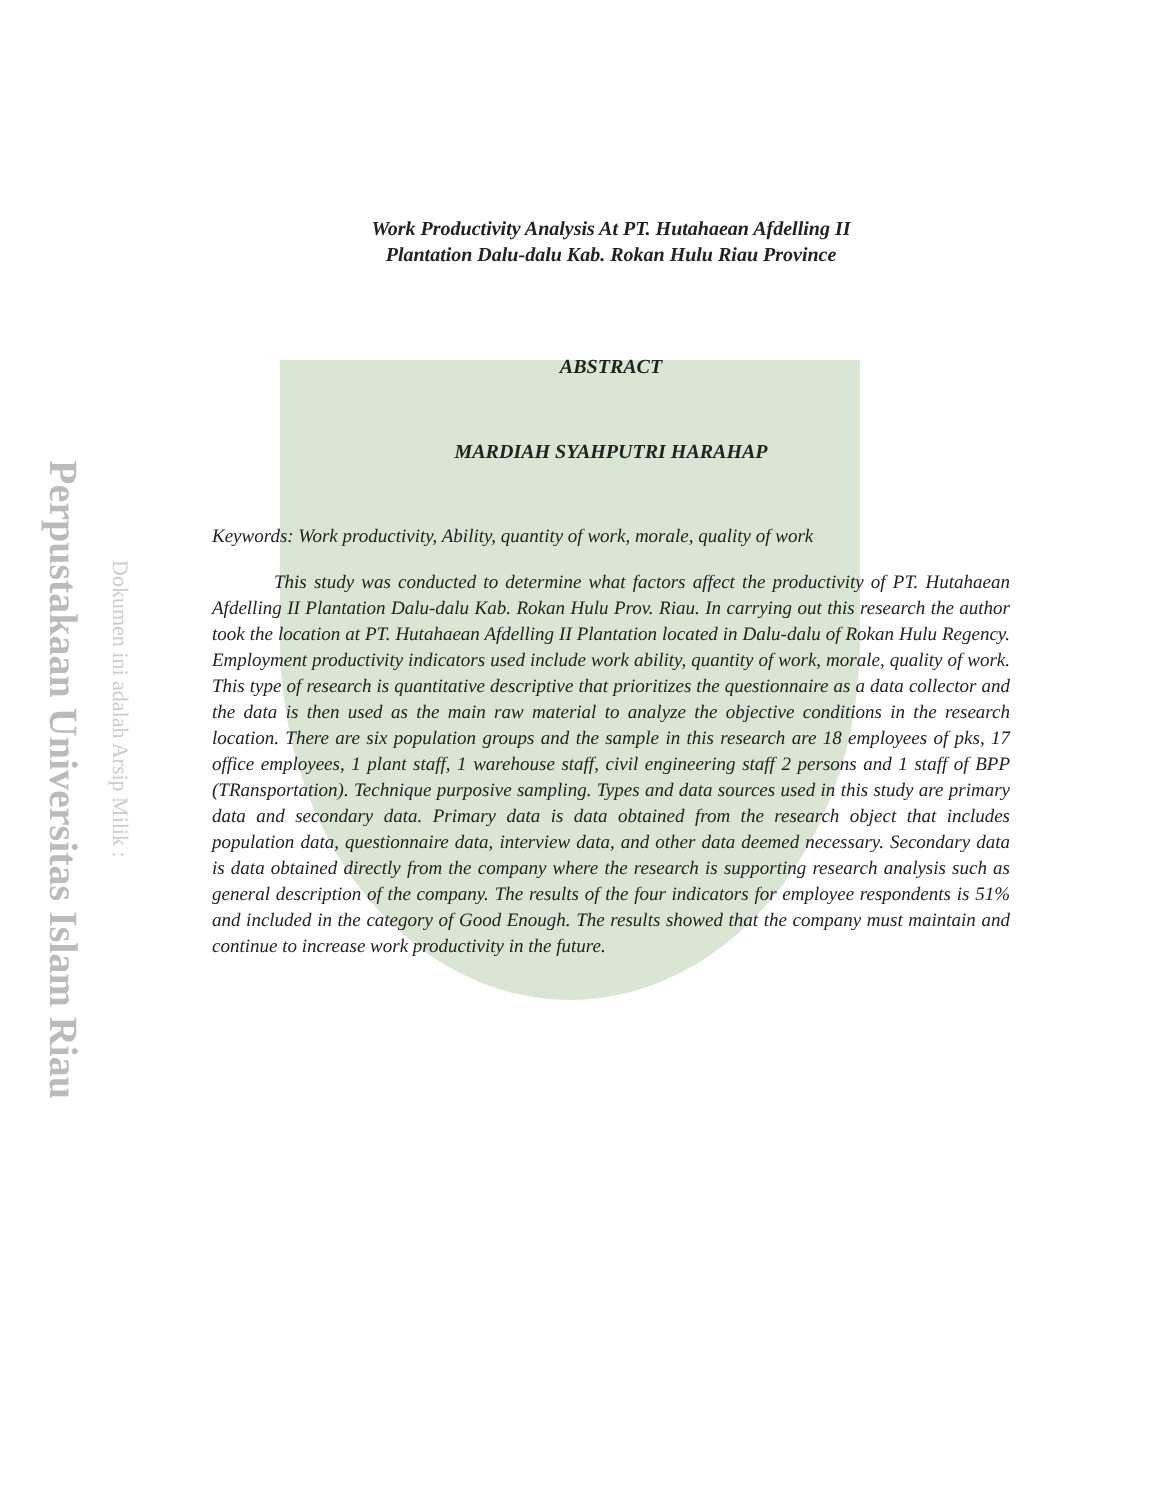Perpustakaan Universitas Islam Riau
Dokumen ini adalah Arsip Milik :
Work Productivity Analysis At PT. Hutahaean Afdelling II
Plantation Dalu-dalu Kab. Rokan Hulu Riau Province
ABSTRACT
MARDIAH SYAHPUTRI HARAHAP
Keywords: Work productivity, Ability, quantity of work, morale, quality of work
This study was conducted to determine what factors affect the productivity of PT. Hutahaean Afdelling II Plantation Dalu-dalu Kab. Rokan Hulu Prov. Riau. In carrying out this research the author took the location at PT. Hutahaean Afdelling II Plantation located in Dalu-dalu of Rokan Hulu Regency. Employment productivity indicators used include work ability, quantity of work, morale, quality of work. This type of research is quantitative descriptive that prioritizes the questionnaire as a data collector and the data is then used as the main raw material to analyze the objective conditions in the research location. There are six population groups and the sample in this research are 18 employees of pks, 17 office employees, 1 plant staff, 1 warehouse staff, civil engineering staff 2 persons and 1 staff of BPP (TRansportation). Technique purposive sampling. Types and data sources used in this study are primary data and secondary data. Primary data is data obtained from the research object that includes population data, questionnaire data, interview data, and other data deemed necessary. Secondary data is data obtained directly from the company where the research is supporting research analysis such as general description of the company. The results of the four indicators for employee respondents is 51% and included in the category of Good Enough. The results showed that the company must maintain and continue to increase work productivity in the future.